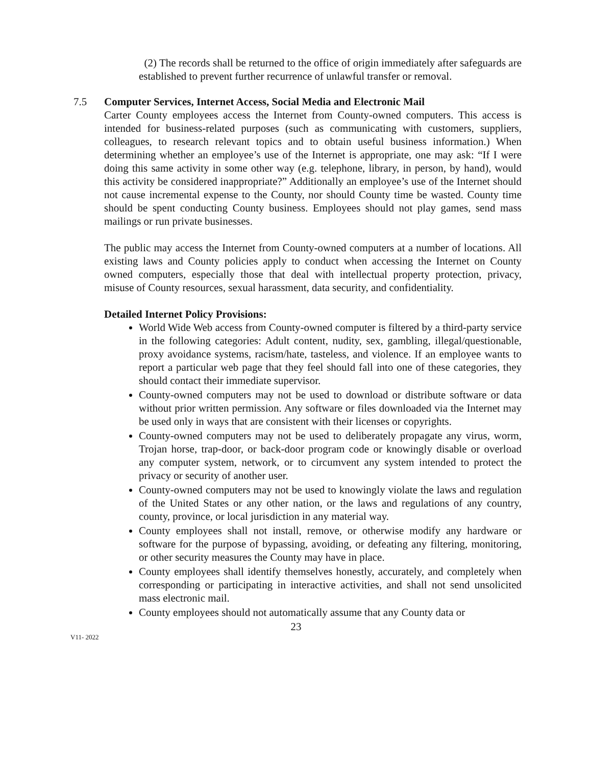(2) The records shall be returned to the office of origin immediately after safeguards are established to prevent further recurrence of unlawful transfer or removal.
7.5 Computer Services, Internet Access, Social Media and Electronic Mail
Carter County employees access the Internet from County-owned computers. This access is intended for business-related purposes (such as communicating with customers, suppliers, colleagues, to research relevant topics and to obtain useful business information.) When determining whether an employee’s use of the Internet is appropriate, one may ask: “If I were doing this same activity in some other way (e.g. telephone, library, in person, by hand), would this activity be considered inappropriate?” Additionally an employee’s use of the Internet should not cause incremental expense to the County, nor should County time be wasted. County time should be spent conducting County business. Employees should not play games, send mass mailings or run private businesses.
The public may access the Internet from County-owned computers at a number of locations. All existing laws and County policies apply to conduct when accessing the Internet on County owned computers, especially those that deal with intellectual property protection, privacy, misuse of County resources, sexual harassment, data security, and confidentiality.
Detailed Internet Policy Provisions:
World Wide Web access from County-owned computer is filtered by a third-party service in the following categories: Adult content, nudity, sex, gambling, illegal/questionable, proxy avoidance systems, racism/hate, tasteless, and violence. If an employee wants to report a particular web page that they feel should fall into one of these categories, they should contact their immediate supervisor.
County-owned computers may not be used to download or distribute software or data without prior written permission. Any software or files downloaded via the Internet may be used only in ways that are consistent with their licenses or copyrights.
County-owned computers may not be used to deliberately propagate any virus, worm, Trojan horse, trap-door, or back-door program code or knowingly disable or overload any computer system, network, or to circumvent any system intended to protect the privacy or security of another user.
County-owned computers may not be used to knowingly violate the laws and regulation of the United States or any other nation, or the laws and regulations of any country, county, province, or local jurisdiction in any material way.
County employees shall not install, remove, or otherwise modify any hardware or software for the purpose of bypassing, avoiding, or defeating any filtering, monitoring, or other security measures the County may have in place.
County employees shall identify themselves honestly, accurately, and completely when corresponding or participating in interactive activities, and shall not send unsolicited mass electronic mail.
County employees should not automatically assume that any County data or
23
V11- 2022